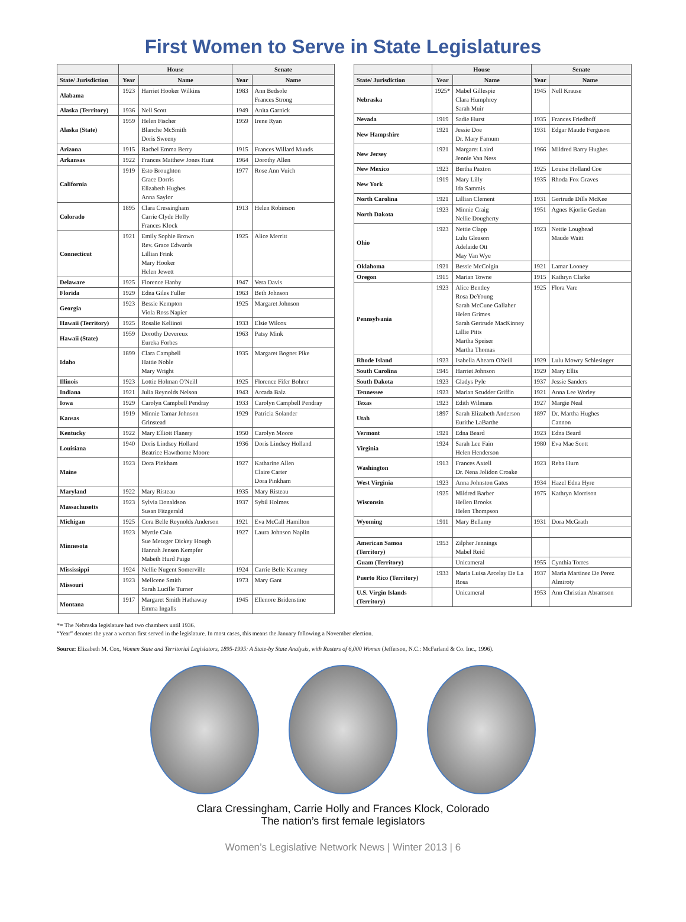First Women to Serve in State Legislatures
| | House | | Senate | |
| --- | --- | --- | --- | --- |
| State/ Jurisdiction | Year | Name | Year | Name |
| Alabama | 1923 | Harriet Hooker Wilkins | 1983 | Ann Bedsole Frances Strong |
| Alaska (Territory) | 1936 | Nell Scott | 1949 | Anita Garnick |
| Alaska (State) | 1959 | Helen Fischer Blanche McSmith Doris Sweeny | 1959 | Irene Ryan |
| Arizona | 1915 | Rachel Emma Berry | 1915 | Frances Willard Munds |
| Arkansas | 1922 | Frances Matthew Jones Hunt | 1964 | Dorothy Allen |
| California | 1919 | Esto Broughton Grace Dorris Elizabeth Hughes Anna Saylor | 1977 | Rose Ann Vuich |
| Colorado | 1895 | Clara Cressingham Carrie Clyde Holly Frances Klock | 1913 | Helen Robinson |
| Connecticut | 1921 | Emily Sophie Brown Rev. Grace Edwards Lillian Frink Mary Hooker Helen Jewett | 1925 | Alice Merritt |
| Delaware | 1925 | Florence Hanby | 1947 | Vera Davis |
| Florida | 1929 | Edna Giles Fuller | 1963 | Beth Johnson |
| Georgia | 1923 | Bessie Kempton Viola Ross Napier | 1925 | Margaret Johnson |
| Hawaii (Territory) | 1925 | Rosalie Keliinoi | 1933 | Elsie Wilcox |
| Hawaii (State) | 1959 | Dorothy Devereux Eureka Forbes | 1963 | Patsy Mink |
| Idaho | 1899 | Clara Campbell Hattie Noble Mary Wright | 1935 | Margaret Bognet Pike |
| Illinois | 1923 | Lottie Holman O'Neill | 1925 | Florence Fifer Bohrer |
| Indiana | 1921 | Julia Reynolds Nelson | 1943 | Arcada Balz |
| Iowa | 1929 | Carolyn Campbell Pendray | 1933 | Carolyn Campbell Pendray |
| Kansas | 1919 | Minnie Tamar Johnson Grinstead | 1929 | Patricia Solander |
| Kentucky | 1922 | Mary Elliott Flanery | 1950 | Carolyn Moore |
| Louisiana | 1940 | Doris Lindsey Holland Beatrice Hawthorne Moore | 1936 | Doris Lindsey Holland |
| Maine | 1923 | Dora Pinkham | 1927 | Katharine Allen Claire Carter Dora Pinkham |
| Maryland | 1922 | Mary Risteau | 1935 | Mary Risteau |
| Massachusetts | 1923 | Sylvia Donaldson Susan Fitzgerald | 1937 | Sybil Holmes |
| Michigan | 1925 | Cora Belle Reynolds Anderson | 1921 | Eva McCall Hamilton |
| Minnesota | 1923 | Myrtle Cain Sue Metzger Dickey Hough Hannah Jensen Kempfer Mabeth Hurd Paige | 1927 | Laura Johnson Naplin |
| Mississippi | 1924 | Nellie Nugent Somerville | 1924 | Carrie Belle Kearney |
| Missouri | 1923 | Mellcene Smith Sarah Lucille Turner | 1973 | Mary Gant |
| Montana | 1917 | Margaret Smith Hathaway Emma Ingalls | 1945 | Ellenore Bridenstine |
| | House | | Senate | |
| --- | --- | --- | --- | --- |
| State/ Jurisdiction | Year | Name | Year | Name |
| Nebraska | 1925* | Mabel Gillespie Clara Humphrey Sarah Muir | 1945 | Nell Krause |
| Nevada | 1919 | Sadie Hurst | 1935 | Frances Friedhoff |
| New Hampshire | 1921 | Jessie Doe Dr. Mary Farnum | 1931 | Edgar Maude Ferguson |
| New Jersey | 1921 | Margaret Laird Jennie Van Ness | 1966 | Mildred Barry Hughes |
| New Mexico | 1923 | Bertha Paxton | 1925 | Louise Holland Coe |
| New York | 1919 | Mary Lilly Ida Sammis | 1935 | Rhoda Fox Graves |
| North Carolina | 1921 | Lillian Clement | 1931 | Gertrude Dills McKee |
| North Dakota | 1923 | Minnie Craig Nellie Dougherty | 1951 | Agnes Kjorlie Geelan |
| Ohio | 1923 | Nettie Clapp Lulu Gleason Adelaide Ott May Van Wye | 1923 | Nettie Loughead Maude Waitt |
| Oklahoma | 1921 | Bessie McColgin | 1921 | Lamar Looney |
| Oregon | 1915 | Marian Towne | 1915 | Kathryn Clarke |
| Pennsylvania | 1923 | Alice Bentley Rosa DeYoung Sarah McCune Gallaher Helen Grimes Sarah Gertrude MacKinney Lillie Pitts Martha Speiser Martha Thomas | 1925 | Flora Vare |
| Rhode Island | 1923 | Isabella Ahearn ONeill | 1929 | Lulu Mowry Schlesinger |
| South Carolina | 1945 | Harriet Johnson | 1929 | Mary Ellis |
| South Dakota | 1923 | Gladys Pyle | 1937 | Jessie Sanders |
| Tennessee | 1923 | Marian Scudder Griffin | 1921 | Anna Lee Worley |
| Texas | 1923 | Edith Wilmans | 1927 | Margie Neal |
| Utah | 1897 | Sarah Elizabeth Anderson Eurithe LaBarthe | 1897 | Dr. Martha Hughes Cannon |
| Vermont | 1921 | Edna Beard | 1923 | Edna Beard |
| Virginia | 1924 | Sarah Lee Fain Helen Henderson | 1980 | Eva Mae Scott |
| Washington | 1913 | Frances Axtell Dr. Nena Jolidon Croake | 1923 | Reba Hurn |
| West Virginia | 1923 | Anna Johnston Gates | 1934 | Hazel Edna Hyre |
| Wisconsin | 1925 | Mildred Barber Hellen Brooks Helen Thompson | 1975 | Kathryn Morrison |
| Wyoming | 1911 | Mary Bellamy | 1931 | Dora McGrath |
| American Samoa (Territory) | 1953 | Zilpher Jennings Mabel Reid | | |
| Guam (Territory) | | Unicameral | 1955 | Cynthia Torres |
| Puerto Rico (Territory) | 1933 | Maria Luisa Arcelay De La Rosa | 1937 | Maria Martinez De Perez Almiroty |
| U.S. Virgin Islands (Territory) | | Unicameral | 1953 | Ann Christian Abramson |
*= The Nebraska legislature had two chambers until 1936.
“Year” denotes the year a woman first served in the legislature. In most cases, this means the January following a November election.
Source: Elizabeth M. Cox, Women State and Territorial Legislators, 1895-1995: A State-by State Analysis, with Rosters of 6,000 Women (Jefferson, N.C.: McFarland & Co. Inc., 1996).
Clara Cressingham, Carrie Holly and Frances Klock, Colorado
The nation’s first female legislators
Women’s Legislative Network News | Winter 2013 | 6